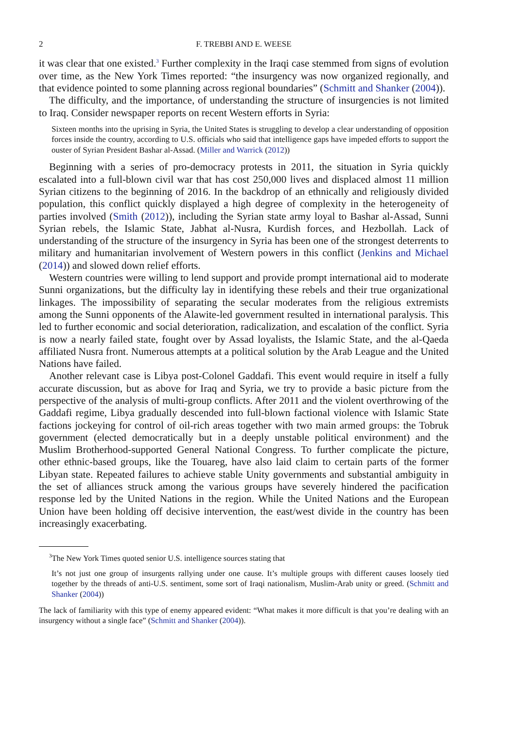2 F. TREBBI AND E. WEESE
it was clear that one existed.<sup>3</sup> Further complexity in the Iraqi case stemmed from signs of evolution over time, as the New York Times reported: “the insurgency was now organized regionally, and that evidence pointed to some planning across regional boundaries” (Schmitt and Shanker (2004)).
The difficulty, and the importance, of understanding the structure of insurgencies is not limited to Iraq. Consider newspaper reports on recent Western efforts in Syria:
Sixteen months into the uprising in Syria, the United States is struggling to develop a clear understanding of opposition forces inside the country, according to U.S. officials who said that intelligence gaps have impeded efforts to support the ouster of Syrian President Bashar al-Assad. (Miller and Warrick (2012))
Beginning with a series of pro-democracy protests in 2011, the situation in Syria quickly escalated into a full-blown civil war that has cost 250,000 lives and displaced almost 11 million Syrian citizens to the beginning of 2016. In the backdrop of an ethnically and religiously divided population, this conflict quickly displayed a high degree of complexity in the heterogeneity of parties involved (Smith (2012)), including the Syrian state army loyal to Bashar al-Assad, Sunni Syrian rebels, the Islamic State, Jabhat al-Nusra, Kurdish forces, and Hezbollah. Lack of understanding of the structure of the insurgency in Syria has been one of the strongest deterrents to military and humanitarian involvement of Western powers in this conflict (Jenkins and Michael (2014)) and slowed down relief efforts.
Western countries were willing to lend support and provide prompt international aid to moderate Sunni organizations, but the difficulty lay in identifying these rebels and their true organizational linkages. The impossibility of separating the secular moderates from the religious extremists among the Sunni opponents of the Alawite-led government resulted in international paralysis. This led to further economic and social deterioration, radicalization, and escalation of the conflict. Syria is now a nearly failed state, fought over by Assad loyalists, the Islamic State, and the al-Qaeda affiliated Nusra front. Numerous attempts at a political solution by the Arab League and the United Nations have failed.
Another relevant case is Libya post-Colonel Gaddafi. This event would require in itself a fully accurate discussion, but as above for Iraq and Syria, we try to provide a basic picture from the perspective of the analysis of multi-group conflicts. After 2011 and the violent overthrowing of the Gaddafi regime, Libya gradually descended into full-blown factional violence with Islamic State factions jockeying for control of oil-rich areas together with two main armed groups: the Tobruk government (elected democratically but in a deeply unstable political environment) and the Muslim Brotherhood-supported General National Congress. To further complicate the picture, other ethnic-based groups, like the Touareg, have also laid claim to certain parts of the former Libyan state. Repeated failures to achieve stable Unity governments and substantial ambiguity in the set of alliances struck among the various groups have severely hindered the pacification response led by the United Nations in the region. While the United Nations and the European Union have been holding off decisive intervention, the east/west divide in the country has been increasingly exacerbating.
<sup>3</sup> The New York Times quoted senior U.S. intelligence sources stating that
It’s not just one group of insurgents rallying under one cause. It’s multiple groups with different causes loosely tied together by the threads of anti-U.S. sentiment, some sort of Iraqi nationalism, Muslim-Arab unity or greed. (Schmitt and Shanker (2004))
The lack of familiarity with this type of enemy appeared evident: “What makes it more difficult is that you’re dealing with an insurgency without a single face” (Schmitt and Shanker (2004)).